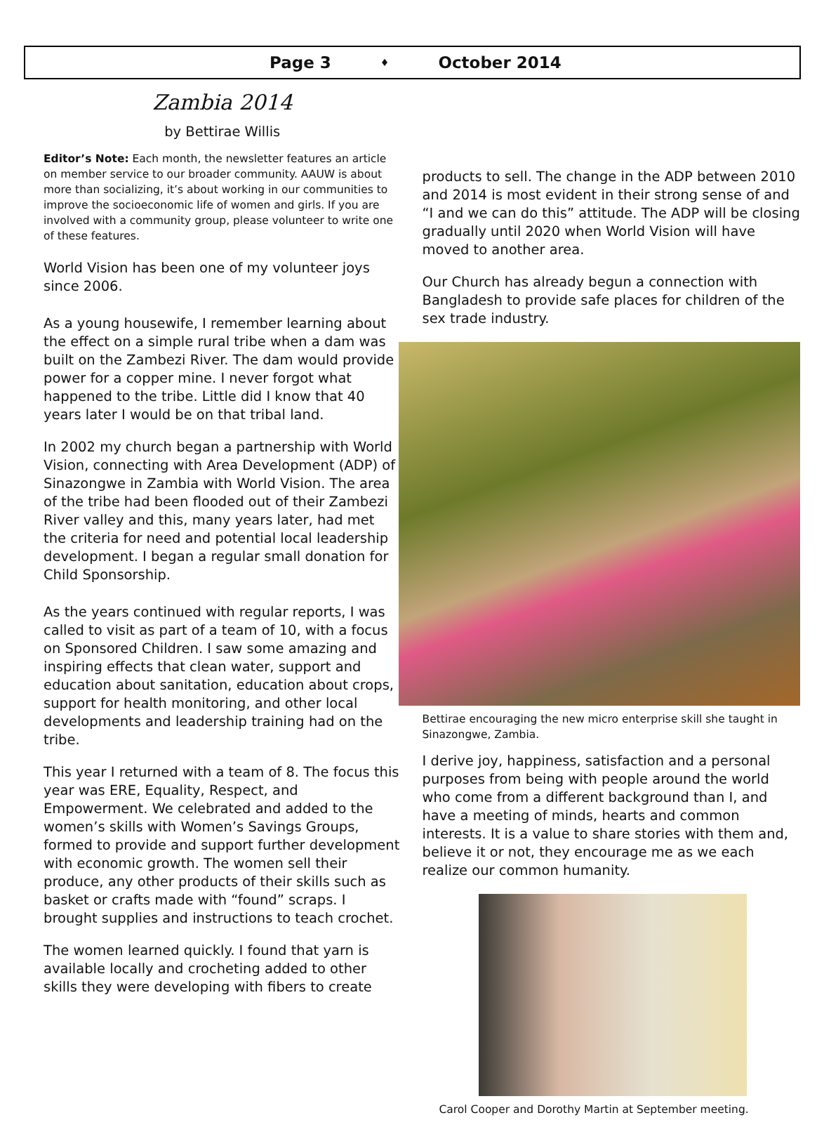Page 3 ♦ October 2014
Zambia 2014
by Bettirae Willis
Editor’s Note: Each month, the newsletter features an article on member service to our broader community. AAUW is about more than socializing, it’s about working in our communities to improve the socioeconomic life of women and girls. If you are involved with a community group, please volunteer to write one of these features.
World Vision has been one of my volunteer joys since 2006.
As a young housewife, I remember learning about the effect on a simple rural tribe when a dam was built on the Zambezi River. The dam would provide power for a copper mine. I never forgot what happened to the tribe. Little did I know that 40 years later I would be on that tribal land.
In 2002 my church began a partnership with World Vision, connecting with Area Development (ADP) of Sinazongwe in Zambia with World Vision. The area of the tribe had been flooded out of their Zambezi River valley and this, many years later, had met the criteria for need and potential local leadership development. I began a regular small donation for Child Sponsorship.
As the years continued with regular reports, I was called to visit as part of a team of 10, with a focus on Sponsored Children. I saw some amazing and inspiring effects that clean water, support and education about sanitation, education about crops, support for health monitoring, and other local developments and leadership training had on the tribe.
This year I returned with a team of 8. The focus this year was ERE, Equality, Respect, and Empowerment. We celebrated and added to the women’s skills with Women’s Savings Groups, formed to provide and support further development with economic growth. The women sell their produce, any other products of their skills such as basket or crafts made with “found” scraps. I brought supplies and instructions to teach crochet.
The women learned quickly. I found that yarn is available locally and crocheting added to other skills they were developing with fibers to create
products to sell. The change in the ADP between 2010 and 2014 is most evident in their strong sense of and “I and we can do this” attitude. The ADP will be closing gradually until 2020 when World Vision will have moved to another area.
Our Church has already begun a connection with Bangladesh to provide safe places for children of the sex trade industry.
Bettirae encouraging the new micro enterprise skill she taught in Sinazongwe, Zambia.
I derive joy, happiness, satisfaction and a personal purposes from being with people around the world who come from a different background than I, and have a meeting of minds, hearts and common interests. It is a value to share stories with them and, believe it or not, they encourage me as we each realize our common humanity.
Carol Cooper and Dorothy Martin at September meeting.